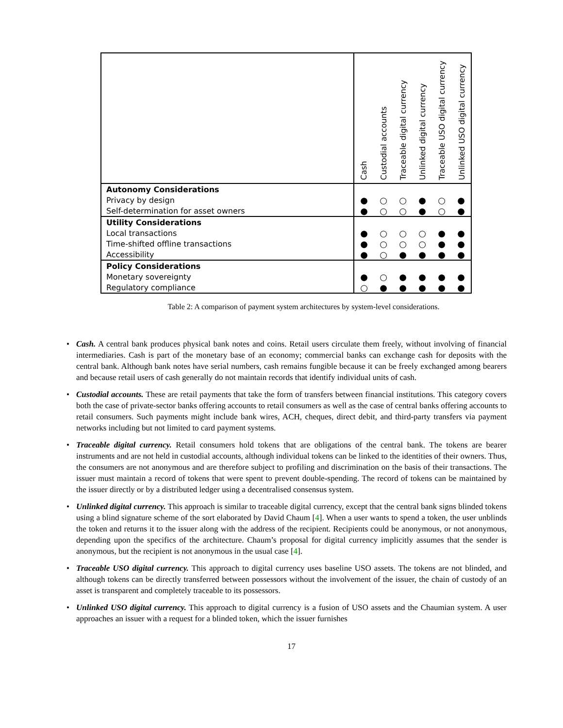| | Cash | Custodial accounts | Traceable digital currency | Unlinked digital currency | Traceable USO digital currency | Unlinked USO digital currency |
| --- | --- | --- | --- | --- | --- | --- |
| Autonomy Considerations | | | | | | |
| Privacy by design | ● | ○ | ○ | ● | ○ | ● |
| Self-determination for asset owners | ● | ○ | ○ | ● | ○ | ● |
| Utility Considerations | | | | | | |
| Local transactions | ● | ○ | ○ | ○ | ● | ● |
| Time-shifted offline transactions | ● | ○ | ○ | ○ | ● | ● |
| Accessibility | ● | ○ | ● | ● | ● | ● |
| Policy Considerations | | | | | | |
| Monetary sovereignty | ● | ○ | ● | ● | ● | ● |
| Regulatory compliance | ○ | ● | ● | ● | ● | ● |
Table 2: A comparison of payment system architectures by system-level considerations.
• Cash. A central bank produces physical bank notes and coins. Retail users circulate them freely, without involving of financial intermediaries. Cash is part of the monetary base of an economy; commercial banks can exchange cash for deposits with the central bank. Although bank notes have serial numbers, cash remains fungible because it can be freely exchanged among bearers and because retail users of cash generally do not maintain records that identify individual units of cash.
• Custodial accounts. These are retail payments that take the form of transfers between financial institutions. This category covers both the case of private-sector banks offering accounts to retail consumers as well as the case of central banks offering accounts to retail consumers. Such payments might include bank wires, ACH, cheques, direct debit, and third-party transfers via payment networks including but not limited to card payment systems.
• Traceable digital currency. Retail consumers hold tokens that are obligations of the central bank. The tokens are bearer instruments and are not held in custodial accounts, although individual tokens can be linked to the identities of their owners. Thus, the consumers are not anonymous and are therefore subject to profiling and discrimination on the basis of their transactions. The issuer must maintain a record of tokens that were spent to prevent double-spending. The record of tokens can be maintained by the issuer directly or by a distributed ledger using a decentralised consensus system.
• Unlinked digital currency. This approach is similar to traceable digital currency, except that the central bank signs blinded tokens using a blind signature scheme of the sort elaborated by David Chaum [4]. When a user wants to spend a token, the user unblinds the token and returns it to the issuer along with the address of the recipient. Recipients could be anonymous, or not anonymous, depending upon the specifics of the architecture. Chaum’s proposal for digital currency implicitly assumes that the sender is anonymous, but the recipient is not anonymous in the usual case [4].
• Traceable USO digital currency. This approach to digital currency uses baseline USO assets. The tokens are not blinded, and although tokens can be directly transferred between possessors without the involvement of the issuer, the chain of custody of an asset is transparent and completely traceable to its possessors.
• Unlinked USO digital currency. This approach to digital currency is a fusion of USO assets and the Chaumian system. A user approaches an issuer with a request for a blinded token, which the issuer furnishes
17